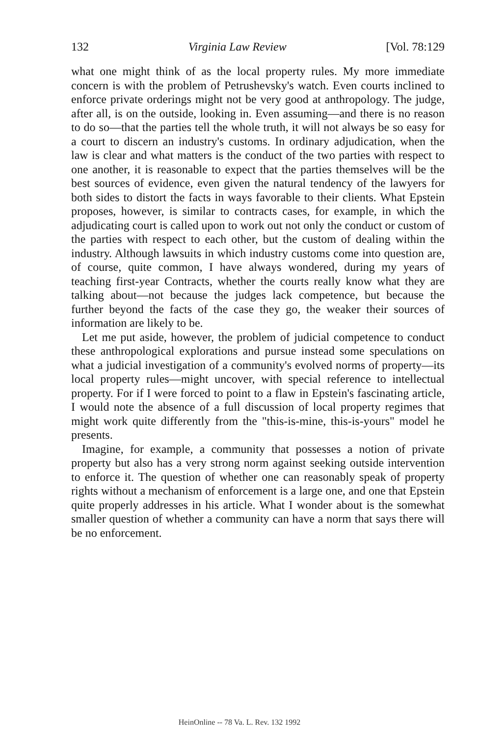132 Virginia Law Review [Vol. 78:129
what one might think of as the local property rules. My more immediate concern is with the problem of Petrushevsky's watch. Even courts inclined to enforce private orderings might not be very good at anthropology. The judge, after all, is on the outside, looking in. Even assuming—and there is no reason to do so—that the parties tell the whole truth, it will not always be so easy for a court to discern an industry's customs. In ordinary adjudication, when the law is clear and what matters is the conduct of the two parties with respect to one another, it is reasonable to expect that the parties themselves will be the best sources of evidence, even given the natural tendency of the lawyers for both sides to distort the facts in ways favorable to their clients. What Epstein proposes, however, is similar to contracts cases, for example, in which the adjudicating court is called upon to work out not only the conduct or custom of the parties with respect to each other, but the custom of dealing within the industry. Although lawsuits in which industry customs come into question are, of course, quite common, I have always wondered, during my years of teaching first-year Contracts, whether the courts really know what they are talking about—not because the judges lack competence, but because the further beyond the facts of the case they go, the weaker their sources of information are likely to be.
Let me put aside, however, the problem of judicial competence to conduct these anthropological explorations and pursue instead some speculations on what a judicial investigation of a community's evolved norms of property—its local property rules—might uncover, with special reference to intellectual property. For if I were forced to point to a flaw in Epstein's fascinating article, I would note the absence of a full discussion of local property regimes that might work quite differently from the "this-is-mine, this-is-yours" model he presents.
Imagine, for example, a community that possesses a notion of private property but also has a very strong norm against seeking outside intervention to enforce it. The question of whether one can reasonably speak of property rights without a mechanism of enforcement is a large one, and one that Epstein quite properly addresses in his article. What I wonder about is the somewhat smaller question of whether a community can have a norm that says there will be no enforcement.
HeinOnline -- 78 Va. L. Rev. 132 1992